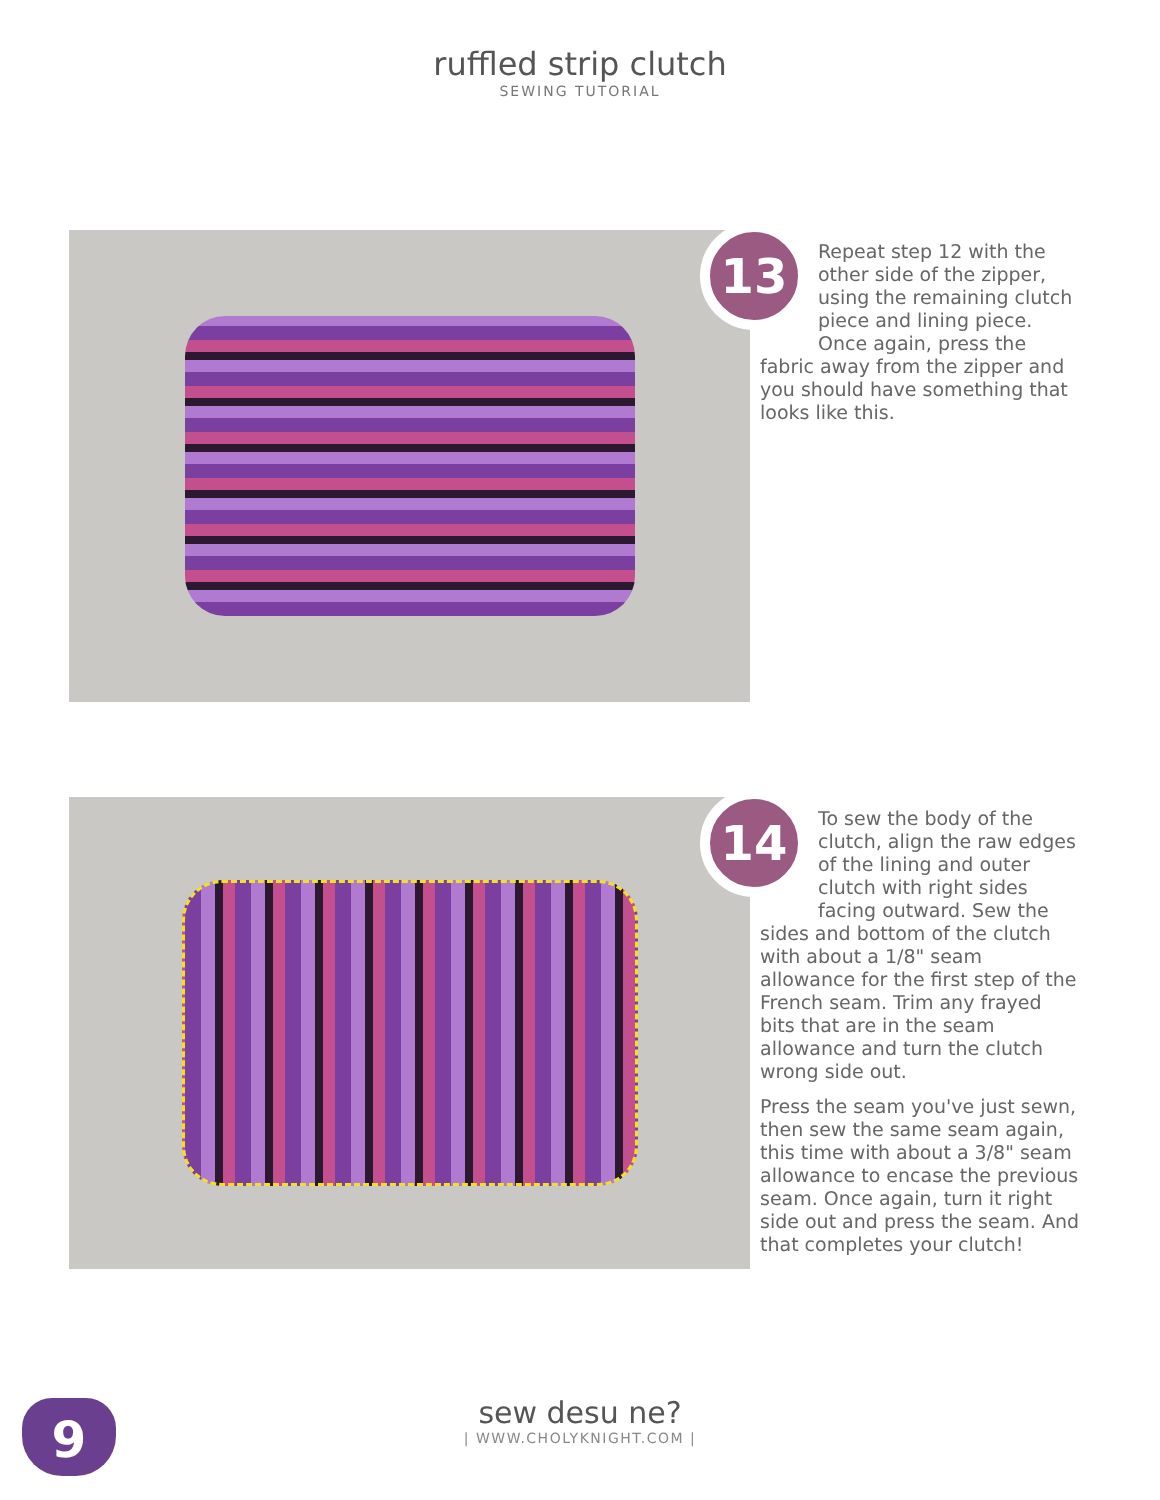ruffled strip clutch
SEWING TUTORIAL
13
Repeat step 12 with the other side of the zipper, using the remaining clutch piece and lining piece. Once again, press the fabric away from the zipper and you should have something that looks like this.
14
To sew the body of the clutch, align the raw edges of the lining and outer clutch with right sides facing outward. Sew the sides and bottom of the clutch with about a 1/8" seam allowance for the first step of the French seam. Trim any frayed bits that are in the seam allowance and turn the clutch wrong side out.
Press the seam you've just sewn, then sew the same seam again, this time with about a 3/8" seam allowance to encase the previous seam. Once again, turn it right side out and press the seam. And that completes your clutch!
9
sew desu ne?
| WWW.CHOLYKNIGHT.COM |